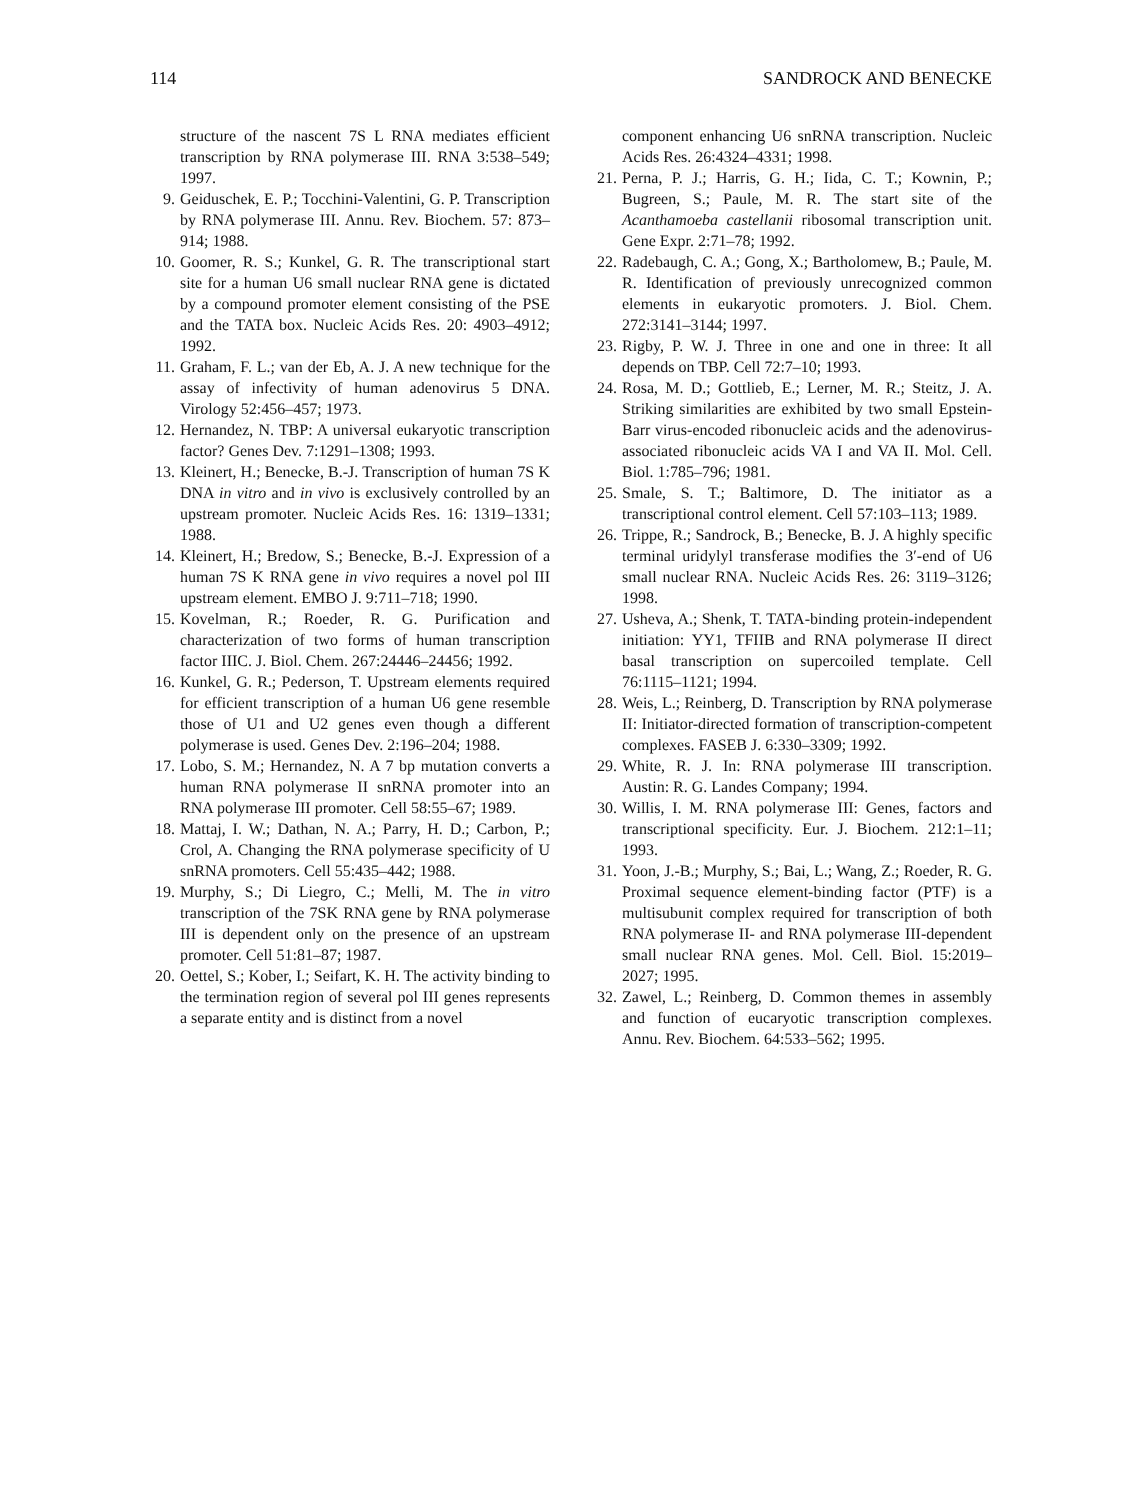114 SANDROCK AND BENECKE
structure of the nascent 7S L RNA mediates efficient transcription by RNA polymerase III. RNA 3:538–549; 1997.
9. Geiduschek, E. P.; Tocchini-Valentini, G. P. Transcription by RNA polymerase III. Annu. Rev. Biochem. 57: 873–914; 1988.
10. Goomer, R. S.; Kunkel, G. R. The transcriptional start site for a human U6 small nuclear RNA gene is dictated by a compound promoter element consisting of the PSE and the TATA box. Nucleic Acids Res. 20: 4903–4912; 1992.
11. Graham, F. L.; van der Eb, A. J. A new technique for the assay of infectivity of human adenovirus 5 DNA. Virology 52:456–457; 1973.
12. Hernandez, N. TBP: A universal eukaryotic transcription factor? Genes Dev. 7:1291–1308; 1993.
13. Kleinert, H.; Benecke, B.-J. Transcription of human 7S K DNA in vitro and in vivo is exclusively controlled by an upstream promoter. Nucleic Acids Res. 16: 1319–1331; 1988.
14. Kleinert, H.; Bredow, S.; Benecke, B.-J. Expression of a human 7S K RNA gene in vivo requires a novel pol III upstream element. EMBO J. 9:711–718; 1990.
15. Kovelman, R.; Roeder, R. G. Purification and characterization of two forms of human transcription factor IIIC. J. Biol. Chem. 267:24446–24456; 1992.
16. Kunkel, G. R.; Pederson, T. Upstream elements required for efficient transcription of a human U6 gene resemble those of U1 and U2 genes even though a different polymerase is used. Genes Dev. 2:196–204; 1988.
17. Lobo, S. M.; Hernandez, N. A 7 bp mutation converts a human RNA polymerase II snRNA promoter into an RNA polymerase III promoter. Cell 58:55–67; 1989.
18. Mattaj, I. W.; Dathan, N. A.; Parry, H. D.; Carbon, P.; Crol, A. Changing the RNA polymerase specificity of U snRNA promoters. Cell 55:435–442; 1988.
19. Murphy, S.; Di Liegro, C.; Melli, M. The in vitro transcription of the 7SK RNA gene by RNA polymerase III is dependent only on the presence of an upstream promoter. Cell 51:81–87; 1987.
20. Oettel, S.; Kober, I.; Seifart, K. H. The activity binding to the termination region of several pol III genes represents a separate entity and is distinct from a novel
component enhancing U6 snRNA transcription. Nucleic Acids Res. 26:4324–4331; 1998.
21. Perna, P. J.; Harris, G. H.; Iida, C. T.; Kownin, P.; Bugreen, S.; Paule, M. R. The start site of the Acanthamoeba castellanii ribosomal transcription unit. Gene Expr. 2:71–78; 1992.
22. Radebaugh, C. A.; Gong, X.; Bartholomew, B.; Paule, M. R. Identification of previously unrecognized common elements in eukaryotic promoters. J. Biol. Chem. 272:3141–3144; 1997.
23. Rigby, P. W. J. Three in one and one in three: It all depends on TBP. Cell 72:7–10; 1993.
24. Rosa, M. D.; Gottlieb, E.; Lerner, M. R.; Steitz, J. A. Striking similarities are exhibited by two small Epstein-Barr virus-encoded ribonucleic acids and the adenovirus-associated ribonucleic acids VA I and VA II. Mol. Cell. Biol. 1:785–796; 1981.
25. Smale, S. T.; Baltimore, D. The initiator as a transcriptional control element. Cell 57:103–113; 1989.
26. Trippe, R.; Sandrock, B.; Benecke, B. J. A highly specific terminal uridylyl transferase modifies the 3′-end of U6 small nuclear RNA. Nucleic Acids Res. 26: 3119–3126; 1998.
27. Usheva, A.; Shenk, T. TATA-binding protein-independent initiation: YY1, TFIIB and RNA polymerase II direct basal transcription on supercoiled template. Cell 76:1115–1121; 1994.
28. Weis, L.; Reinberg, D. Transcription by RNA polymerase II: Initiator-directed formation of transcription-competent complexes. FASEB J. 6:330–3309; 1992.
29. White, R. J. In: RNA polymerase III transcription. Austin: R. G. Landes Company; 1994.
30. Willis, I. M. RNA polymerase III: Genes, factors and transcriptional specificity. Eur. J. Biochem. 212:1–11; 1993.
31. Yoon, J.-B.; Murphy, S.; Bai, L.; Wang, Z.; Roeder, R. G. Proximal sequence element-binding factor (PTF) is a multisubunit complex required for transcription of both RNA polymerase II- and RNA polymerase III-dependent small nuclear RNA genes. Mol. Cell. Biol. 15:2019–2027; 1995.
32. Zawel, L.; Reinberg, D. Common themes in assembly and function of eucaryotic transcription complexes. Annu. Rev. Biochem. 64:533–562; 1995.